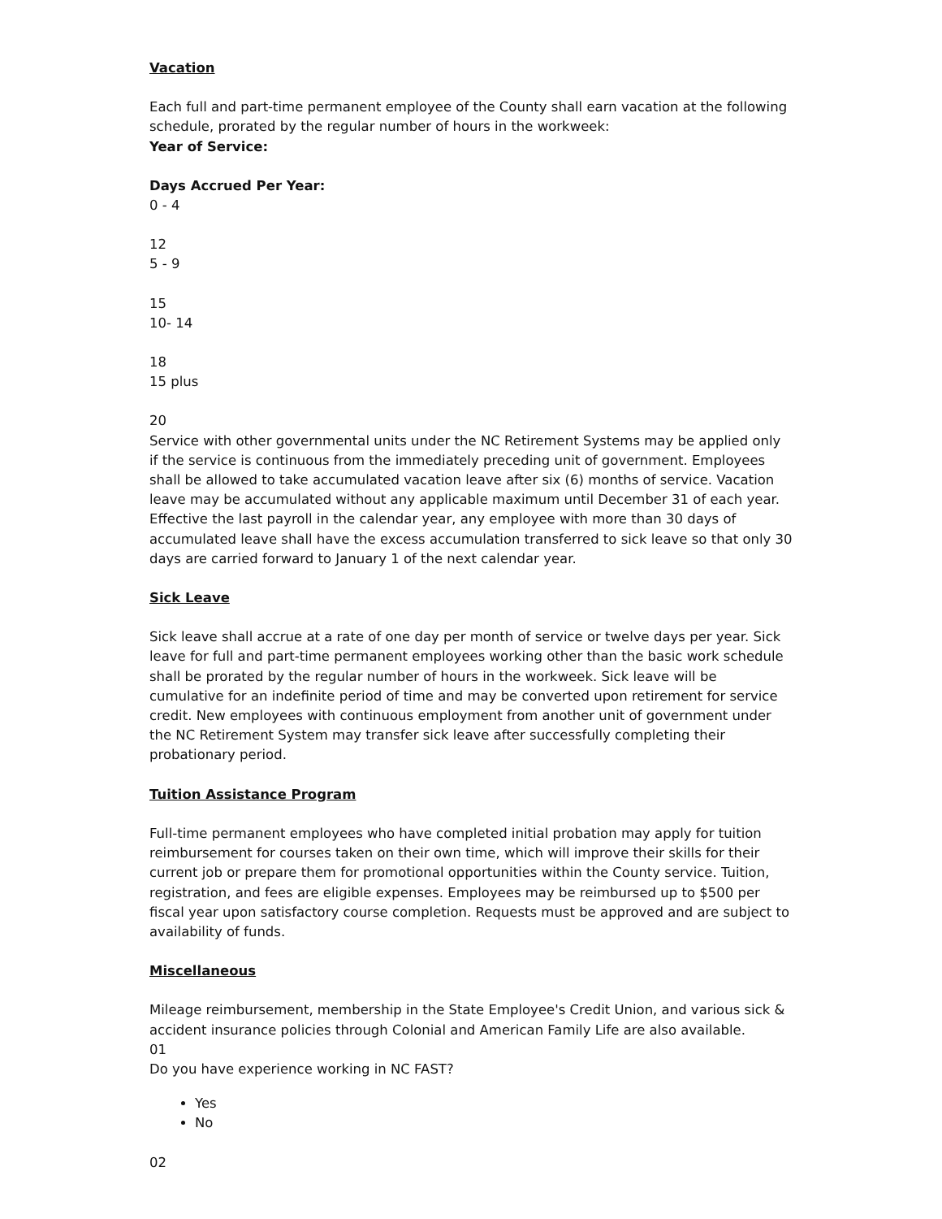Vacation
Each full and part-time permanent employee of the County shall earn vacation at the following schedule, prorated by the regular number of hours in the workweek:
Year of Service:
Days Accrued Per Year:
0 - 4
12
5 - 9
15
10- 14
18
15 plus
20
Service with other governmental units under the NC Retirement Systems may be applied only if the service is continuous from the immediately preceding unit of government. Employees shall be allowed to take accumulated vacation leave after six (6) months of service. Vacation leave may be accumulated without any applicable maximum until December 31 of each year. Effective the last payroll in the calendar year, any employee with more than 30 days of accumulated leave shall have the excess accumulation transferred to sick leave so that only 30 days are carried forward to January 1 of the next calendar year.
Sick Leave
Sick leave shall accrue at a rate of one day per month of service or twelve days per year. Sick leave for full and part-time permanent employees working other than the basic work schedule shall be prorated by the regular number of hours in the workweek. Sick leave will be cumulative for an indefinite period of time and may be converted upon retirement for service credit. New employees with continuous employment from another unit of government under the NC Retirement System may transfer sick leave after successfully completing their probationary period.
Tuition Assistance Program
Full-time permanent employees who have completed initial probation may apply for tuition reimbursement for courses taken on their own time, which will improve their skills for their current job or prepare them for promotional opportunities within the County service. Tuition, registration, and fees are eligible expenses. Employees may be reimbursed up to $500 per fiscal year upon satisfactory course completion. Requests must be approved and are subject to availability of funds.
Miscellaneous
Mileage reimbursement, membership in the State Employee's Credit Union, and various sick & accident insurance policies through Colonial and American Family Life are also available.
01
Do you have experience working in NC FAST?
Yes
No
02